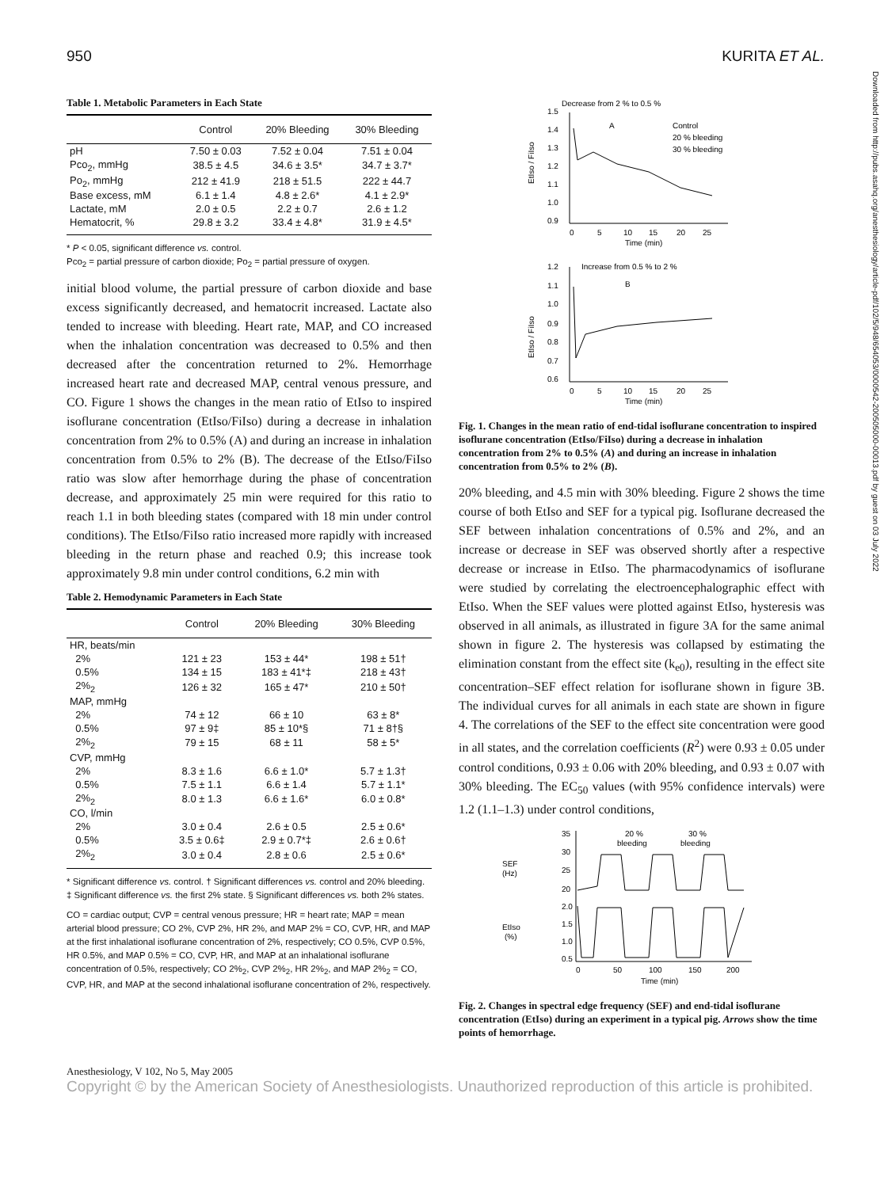950 KURITA ET AL.
Downloaded from http://pubs.asahq.org/anesthesiology/article-pdf/102/5/948/654053/0000542-200505000-00013.pdf by guest on 03 July 2022
Table 1. Metabolic Parameters in Each State
| | Control | 20% Bleeding | 30% Bleeding |
| --- | --- | --- | --- |
| pH | 7.50 ± 0.03 | 7.52 ± 0.04 | 7.51 ± 0.04 |
| Pco<sub>2</sub>, mmHg | 38.5 ± 4.5 | 34.6 ± 3.5* | 34.7 ± 3.7* |
| Po<sub>2</sub>, mmHg | 212 ± 41.9 | 218 ± 51.5 | 222 ± 44.7 |
| Base excess, mM | 6.1 ± 1.4 | 4.8 ± 2.6* | 4.1 ± 2.9* |
| Lactate, mM | 2.0 ± 0.5 | 2.2 ± 0.7 | 2.6 ± 1.2 |
| Hematocrit, % | 29.8 ± 3.2 | 33.4 ± 4.8* | 31.9 ± 4.5* |
* P < 0.05, significant difference vs. control.
Pco<sub>2</sub> = partial pressure of carbon dioxide; Po<sub>2</sub> = partial pressure of oxygen.
initial blood volume, the partial pressure of carbon dioxide and base excess significantly decreased, and hematocrit increased. Lactate also tended to increase with bleeding. Heart rate, MAP, and CO increased when the inhalation concentration was decreased to 0.5% and then decreased after the concentration returned to 2%. Hemorrhage increased heart rate and decreased MAP, central venous pressure, and CO. Figure 1 shows the changes in the mean ratio of EtIso to inspired isoflurane concentration (EtIso/FiIso) during a decrease in inhalation concentration from 2% to 0.5% (A) and during an increase in inhalation concentration from 0.5% to 2% (B). The decrease of the EtIso/FiIso ratio was slow after hemorrhage during the phase of concentration decrease, and approximately 25 min were required for this ratio to reach 1.1 in both bleeding states (compared with 18 min under control conditions). The EtIso/FiIso ratio increased more rapidly with increased bleeding in the return phase and reached 0.9; this increase took approximately 9.8 min under control conditions, 6.2 min with
Table 2. Hemodynamic Parameters in Each State
| | Control | 20% Bleeding | 30% Bleeding |
| --- | --- | --- | --- |
| HR, beats/min | | | |
| 2% | 121 ± 23 | 153 ± 44* | 198 ± 51† |
| 0.5% | 134 ± 15 | 183 ± 41*‡ | 218 ± 43† |
| 2%<sub>2</sub> | 126 ± 32 | 165 ± 47* | 210 ± 50† |
| MAP, mmHg | | | |
| 2% | 74 ± 12 | 66 ± 10 | 63 ± 8* |
| 0.5% | 97 ± 9‡ | 85 ± 10*§ | 71 ± 8†§ |
| 2%<sub>2</sub> | 79 ± 15 | 68 ± 11 | 58 ± 5* |
| CVP, mmHg | | | |
| 2% | 8.3 ± 1.6 | 6.6 ± 1.0* | 5.7 ± 1.3† |
| 0.5% | 7.5 ± 1.1 | 6.6 ± 1.4 | 5.7 ± 1.1* |
| 2%<sub>2</sub> | 8.0 ± 1.3 | 6.6 ± 1.6* | 6.0 ± 0.8* |
| CO, l/min | | | |
| 2% | 3.0 ± 0.4 | 2.6 ± 0.5 | 2.5 ± 0.6* |
| 0.5% | 3.5 ± 0.6‡ | 2.9 ± 0.7*‡ | 2.6 ± 0.6† |
| 2%<sub>2</sub> | 3.0 ± 0.4 | 2.8 ± 0.6 | 2.5 ± 0.6* |
* Significant difference vs. control. † Significant differences vs. control and 20% bleeding. ‡ Significant difference vs. the first 2% state. § Significant differences vs. both 2% states.
CO = cardiac output; CVP = central venous pressure; HR = heart rate; MAP = mean arterial blood pressure; CO 2%, CVP 2%, HR 2%, and MAP 2% = CO, CVP, HR, and MAP at the first inhalational isoflurane concentration of 2%, respectively; CO 0.5%, CVP 0.5%, HR 0.5%, and MAP 0.5% = CO, CVP, HR, and MAP at an inhalational isoflurane concentration of 0.5%, respectively; CO 2%<sub>2</sub>, CVP 2%<sub>2</sub>, HR 2%<sub>2</sub>, and MAP 2%<sub>2</sub> = CO, CVP, HR, and MAP at the second inhalational isoflurane concentration of 2%, respectively.
Decrease from 2 % to 0.5 %
A
Control
20 % bleeding
30 % bleeding
EtIso / FiIso
1.5
1.4
1.3
1.2
1.1
1.0
0.9
0
5
10
15
20
25
Time (min)
Increase from 0.5 % to 2 %
B
EtIso / FiIso
1.2
1.1
1.0
0.9
0.8
0.7
0.6
0
5
10
15
20
25
Time (min)
Fig. 1. Changes in the mean ratio of end-tidal isoflurane concentration to inspired isoflurane concentration (EtIso/FiIso) during a decrease in inhalation concentration from 2% to 0.5% (A) and during an increase in inhalation concentration from 0.5% to 2% (B).
20% bleeding, and 4.5 min with 30% bleeding. Figure 2 shows the time course of both EtIso and SEF for a typical pig. Isoflurane decreased the SEF between inhalation concentrations of 0.5% and 2%, and an increase or decrease in SEF was observed shortly after a respective decrease or increase in EtIso. The pharmacodynamics of isoflurane were studied by correlating the electroencephalographic effect with EtIso. When the SEF values were plotted against EtIso, hysteresis was observed in all animals, as illustrated in figure 3A for the same animal shown in figure 2. The hysteresis was collapsed by estimating the elimination constant from the effect site (k<sub>e0</sub>), resulting in the effect site concentration–SEF effect relation for isoflurane shown in figure 3B. The individual curves for all animals in each state are shown in figure 4. The correlations of the SEF to the effect site concentration were good in all states, and the correlation coefficients (R<sup>2</sup>) were 0.93 ± 0.05 under control conditions, 0.93 ± 0.06 with 20% bleeding, and 0.93 ± 0.07 with 30% bleeding. The EC<sub>50</sub> values (with 95% confidence intervals) were 1.2 (1.1–1.3) under control conditions,
20 %
bleeding
30 %
bleeding
SEF
(Hz)
EtIso
(%)
35
30
25
20
2.0
1.5
1.0
0.5
0
50
100
150
200
Time (min)
Fig. 2. Changes in spectral edge frequency (SEF) and end-tidal isoflurane concentration (EtIso) during an experiment in a typical pig. Arrows show the time points of hemorrhage.
Anesthesiology, V 102, No 5, May 2005
Copyright © by the American Society of Anesthesiologists. Unauthorized reproduction of this article is prohibited.